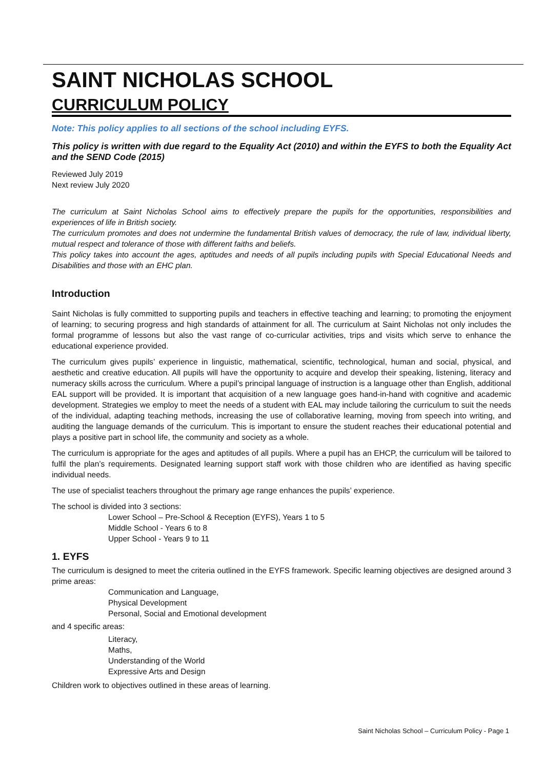SAINT NICHOLAS SCHOOL
CURRICULUM POLICY
Note: This policy applies to all sections of the school including EYFS.
This policy is written with due regard to the Equality Act (2010) and within the EYFS to both the Equality Act and the SEND Code (2015)
Reviewed July 2019
Next review July 2020
The curriculum at Saint Nicholas School aims to effectively prepare the pupils for the opportunities, responsibilities and experiences of life in British society.
The curriculum promotes and does not undermine the fundamental British values of democracy, the rule of law, individual liberty, mutual respect and tolerance of those with different faiths and beliefs.
This policy takes into account the ages, aptitudes and needs of all pupils including pupils with Special Educational Needs and Disabilities and those with an EHC plan.
Introduction
Saint Nicholas is fully committed to supporting pupils and teachers in effective teaching and learning; to promoting the enjoyment of learning; to securing progress and high standards of attainment for all. The curriculum at Saint Nicholas not only includes the formal programme of lessons but also the vast range of co-curricular activities, trips and visits which serve to enhance the educational experience provided.
The curriculum gives pupils’ experience in linguistic, mathematical, scientific, technological, human and social, physical, and aesthetic and creative education. All pupils will have the opportunity to acquire and develop their speaking, listening, literacy and numeracy skills across the curriculum. Where a pupil’s principal language of instruction is a language other than English, additional EAL support will be provided. It is important that acquisition of a new language goes hand-in-hand with cognitive and academic development. Strategies we employ to meet the needs of a student with EAL may include tailoring the curriculum to suit the needs of the individual, adapting teaching methods, increasing the use of collaborative learning, moving from speech into writing, and auditing the language demands of the curriculum. This is important to ensure the student reaches their educational potential and plays a positive part in school life, the community and society as a whole.
The curriculum is appropriate for the ages and aptitudes of all pupils. Where a pupil has an EHCP, the curriculum will be tailored to fulfil the plan’s requirements. Designated learning support staff work with those children who are identified as having specific individual needs.
The use of specialist teachers throughout the primary age range enhances the pupils’ experience.
The school is divided into 3 sections:
Lower School – Pre-School & Reception (EYFS), Years 1 to 5
Middle School - Years 6 to 8
Upper School - Years 9 to 11
1. EYFS
The curriculum is designed to meet the criteria outlined in the EYFS framework. Specific learning objectives are designed around 3 prime areas:
Communication and Language,
Physical Development
Personal, Social and Emotional development
and 4 specific areas:
Literacy,
Maths,
Understanding of the World
Expressive Arts and Design
Children work to objectives outlined in these areas of learning.
Saint Nicholas School – Curriculum Policy - Page 1